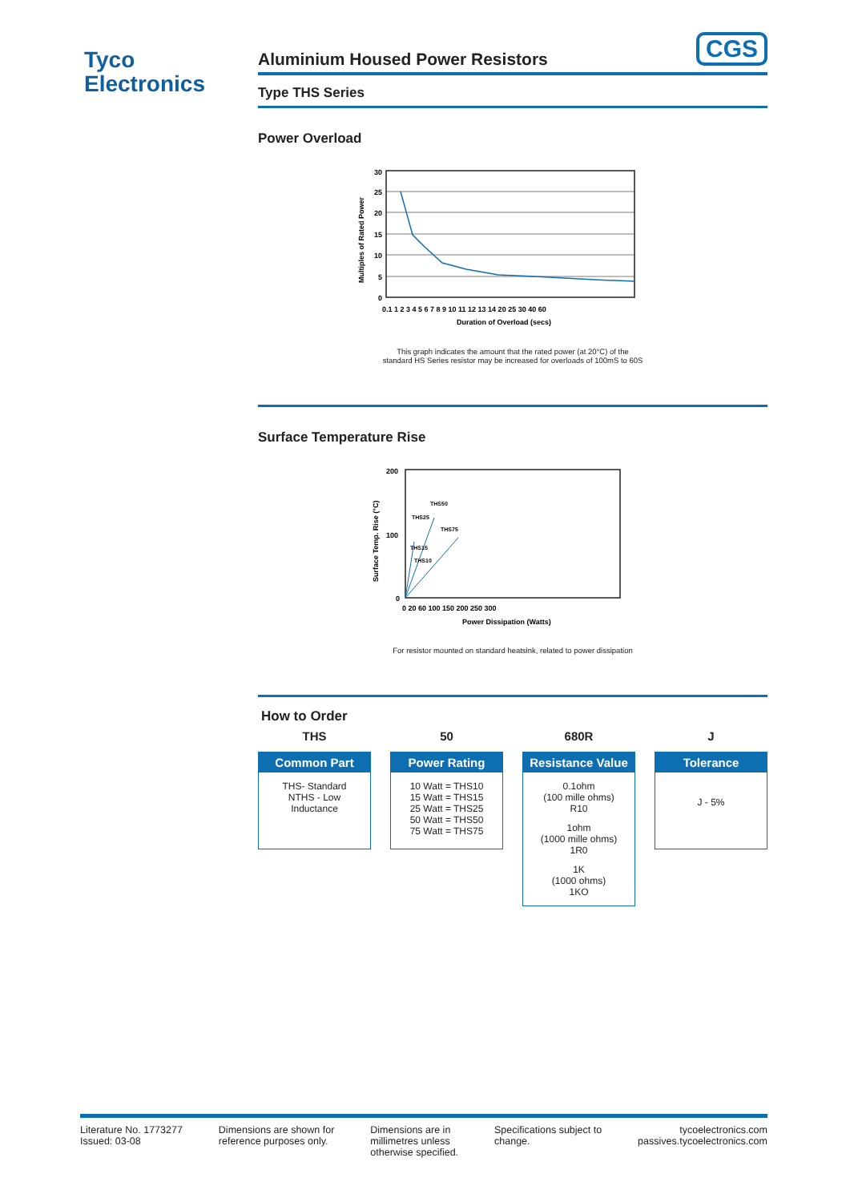Tyco
Electronics
CGS
Aluminium Housed Power Resistors
Type THS Series
Power Overload
30
25
20
15
10
5
0
0.1 1 2 3 4 5 6 7 8 9 10 11 12 13 14 20 25 30 40 60
Duration of Overload (secs)
Multiples of Rated Power
This graph indicates the amount that the rated power (at 20°C) of the
standard HS Series resistor may be increased for overloads of 100mS to 60S
Surface Temperature Rise
200
100
0
0 20 60 100 150 200 250 300
Power Dissipation (Watts)
THS50
THS25
THS75
THS15
THS10
Surface Temp. Rise (°C)
For resistor mounted on standard heatsink, related to power dissipation
How to Order
THS
Common Part
THS- Standard
NTHS - Low
Inductance
50
Power Rating
10 Watt = THS10
15 Watt = THS15
25 Watt = THS25
50 Watt = THS50
75 Watt = THS75
680R
Resistance Value
0.1ohm
(100 mille ohms)
R10
1ohm
(1000 mille ohms)
1R0
1K
(1000 ohms)
1KO
J
Tolerance
J - 5%
Literature No. 1773277
Issued: 03-08
Dimensions are shown for
reference purposes only.
Dimensions are in
millimetres unless
otherwise specified.
Specifications subject to
change.
tycoelectronics.com
passives.tycoelectronics.com